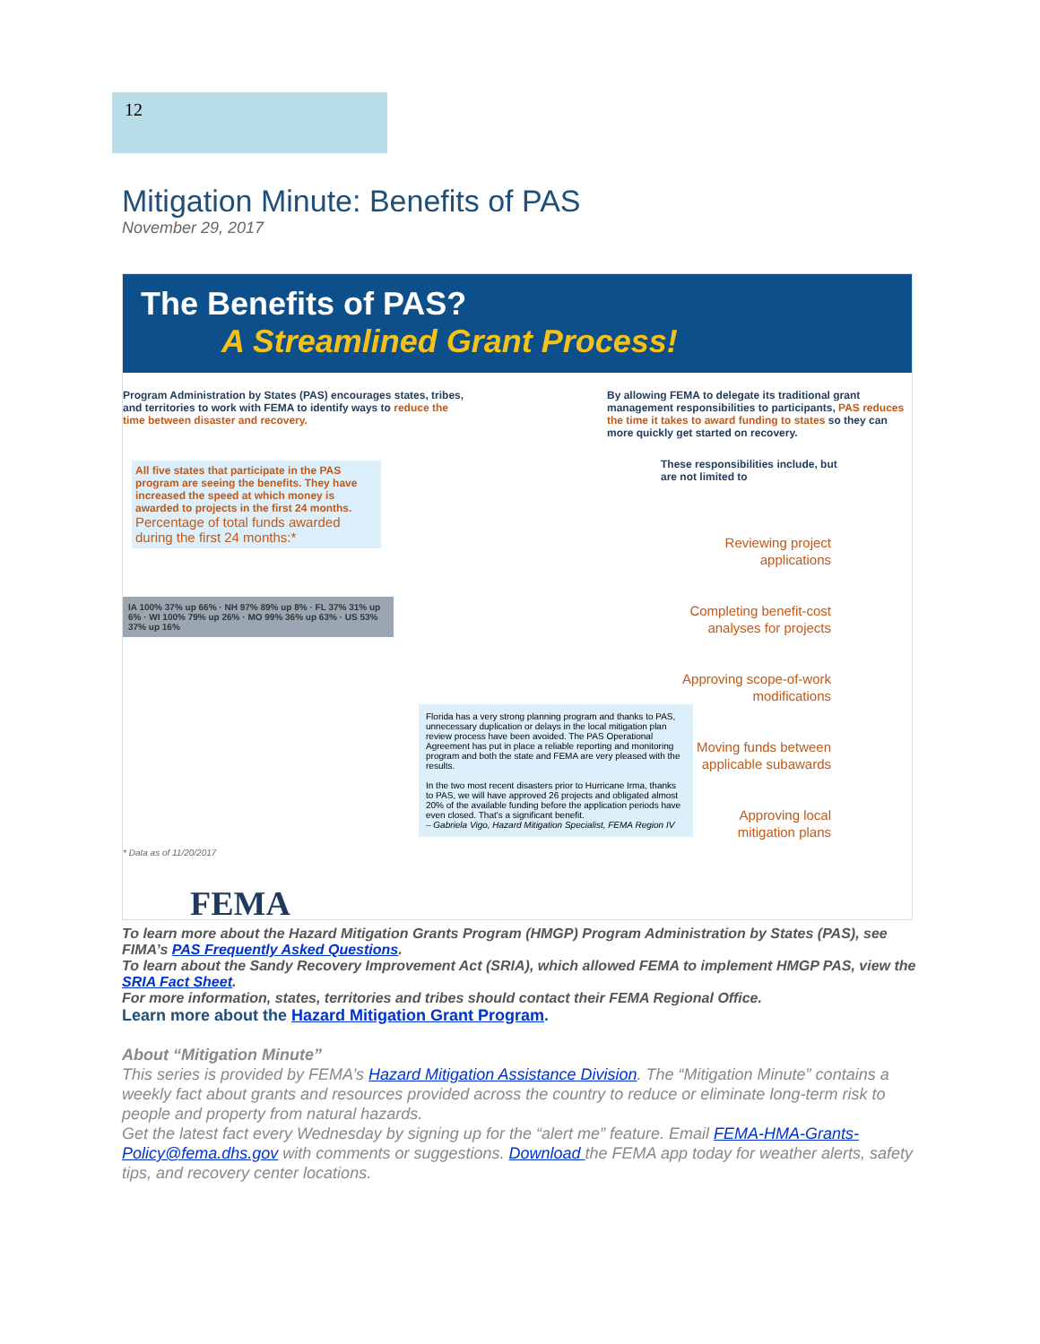12
Mitigation Minute: Benefits of PAS
November 29, 2017
The Benefits of PAS?
A Streamlined Grant Process!
Program Administration by States (PAS) encourages states, tribes, and territories to work with FEMA to identify ways to reduce the time between disaster and recovery.
By allowing FEMA to delegate its traditional grant management responsibilities to participants, PAS reduces the time it takes to award funding to states so they can more quickly get started on recovery.
All five states that participate in the PAS program are seeing the benefits. They have increased the speed at which money is awarded to projects in the first 24 months.
Percentage of total funds awarded during the first 24 months:*
IA 100% 37% up 66% · NH 97% 89% up 8% · FL 37% 31% up 6% · WI 100% 79% up 26% · MO 99% 36% up 63% · US 53% 37% up 16%
* Data as of 11/20/2017
Florida has a very strong planning program and thanks to PAS, unnecessary duplication or delays in the local mitigation plan review process have been avoided. The PAS Operational Agreement has put in place a reliable reporting and monitoring program and both the state and FEMA are very pleased with the results.
In the two most recent disasters prior to Hurricane Irma, thanks to PAS, we will have approved 26 projects and obligated almost 20% of the available funding before the application periods have even closed. That's a significant benefit.
– Gabriela Vigo, Hazard Mitigation Specialist, FEMA Region IV
These responsibilities include, but are not limited to
Reviewing project applications
Completing benefit-cost analyses for projects
Approving scope-of-work modifications
Moving funds between applicable subawards
Approving local mitigation plans
FEMA
To learn more about the Hazard Mitigation Grants Program (HMGP) Program Administration by States (PAS), see FIMA’s PAS Frequently Asked Questions.
To learn about the Sandy Recovery Improvement Act (SRIA), which allowed FEMA to implement HMGP PAS, view the SRIA Fact Sheet.
For more information, states, territories and tribes should contact their FEMA Regional Office.
Learn more about the Hazard Mitigation Grant Program.
About “Mitigation Minute”
This series is provided by FEMA’s Hazard Mitigation Assistance Division. The “Mitigation Minute” contains a weekly fact about grants and resources provided across the country to reduce or eliminate long-term risk to people and property from natural hazards.
Get the latest fact every Wednesday by signing up for the “alert me” feature. Email FEMA-HMA-Grants-Policy@fema.dhs.gov with comments or suggestions. Download the FEMA app today for weather alerts, safety tips, and recovery center locations.